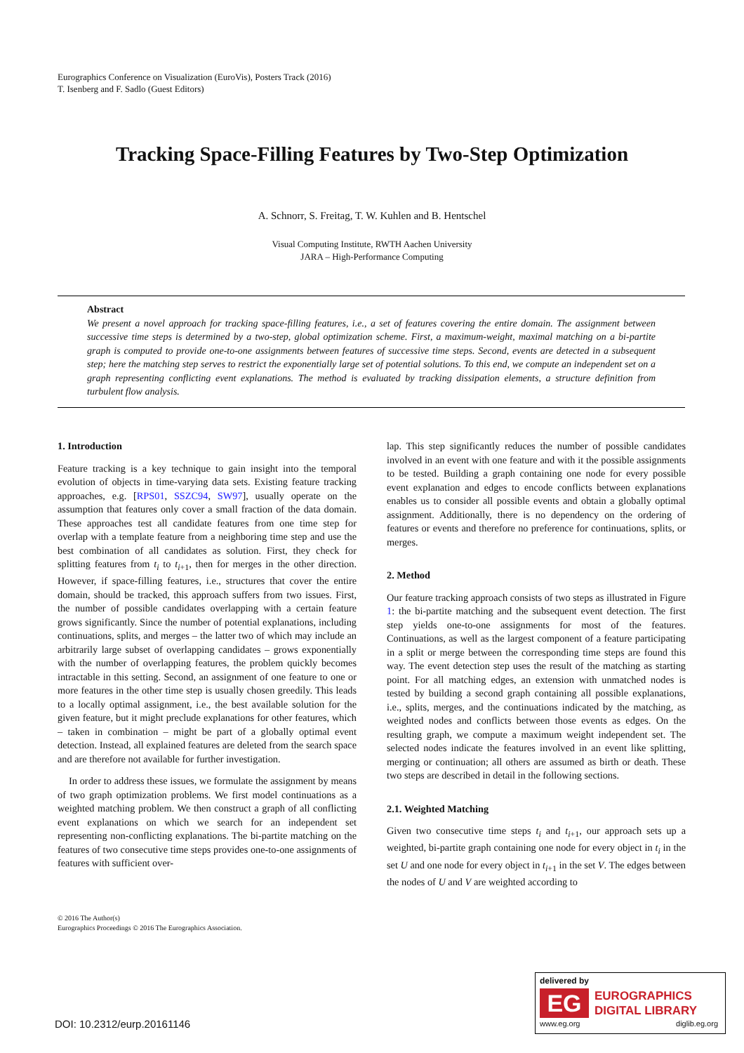Eurographics Conference on Visualization (EuroVis), Posters Track (2016)
T. Isenberg and F. Sadlo (Guest Editors)
Tracking Space-Filling Features by Two-Step Optimization
A. Schnorr, S. Freitag, T. W. Kuhlen and B. Hentschel
Visual Computing Institute, RWTH Aachen University
JARA – High-Performance Computing
Abstract
We present a novel approach for tracking space-filling features, i.e., a set of features covering the entire domain. The assignment between successive time steps is determined by a two-step, global optimization scheme. First, a maximum-weight, maximal matching on a bi-partite graph is computed to provide one-to-one assignments between features of successive time steps. Second, events are detected in a subsequent step; here the matching step serves to restrict the exponentially large set of potential solutions. To this end, we compute an independent set on a graph representing conflicting event explanations. The method is evaluated by tracking dissipation elements, a structure definition from turbulent flow analysis.
1. Introduction
Feature tracking is a key technique to gain insight into the temporal evolution of objects in time-varying data sets. Existing feature tracking approaches, e.g. [RPS01, SSZC94, SW97], usually operate on the assumption that features only cover a small fraction of the data domain. These approaches test all candidate features from one time step for overlap with a template feature from a neighboring time step and use the best combination of all candidates as solution. First, they check for splitting features from t<sub>i</sub> to t<sub>i+1</sub>, then for merges in the other direction. However, if space-filling features, i.e., structures that cover the entire domain, should be tracked, this approach suffers from two issues. First, the number of possible candidates overlapping with a certain feature grows significantly. Since the number of potential explanations, including continuations, splits, and merges – the latter two of which may include an arbitrarily large subset of overlapping candidates – grows exponentially with the number of overlapping features, the problem quickly becomes intractable in this setting. Second, an assignment of one feature to one or more features in the other time step is usually chosen greedily. This leads to a locally optimal assignment, i.e., the best available solution for the given feature, but it might preclude explanations for other features, which – taken in combination – might be part of a globally optimal event detection. Instead, all explained features are deleted from the search space and are therefore not available for further investigation.
In order to address these issues, we formulate the assignment by means of two graph optimization problems. We first model continuations as a weighted matching problem. We then construct a graph of all conflicting event explanations on which we search for an independent set representing non-conflicting explanations. The bi-partite matching on the features of two consecutive time steps provides one-to-one assignments of features with sufficient over-
lap. This step significantly reduces the number of possible candidates involved in an event with one feature and with it the possible assignments to be tested. Building a graph containing one node for every possible event explanation and edges to encode conflicts between explanations enables us to consider all possible events and obtain a globally optimal assignment. Additionally, there is no dependency on the ordering of features or events and therefore no preference for continuations, splits, or merges.
2. Method
Our feature tracking approach consists of two steps as illustrated in Figure 1: the bi-partite matching and the subsequent event detection. The first step yields one-to-one assignments for most of the features. Continuations, as well as the largest component of a feature participating in a split or merge between the corresponding time steps are found this way. The event detection step uses the result of the matching as starting point. For all matching edges, an extension with unmatched nodes is tested by building a second graph containing all possible explanations, i.e., splits, merges, and the continuations indicated by the matching, as weighted nodes and conflicts between those events as edges. On the resulting graph, we compute a maximum weight independent set. The selected nodes indicate the features involved in an event like splitting, merging or continuation; all others are assumed as birth or death. These two steps are described in detail in the following sections.
2.1. Weighted Matching
Given two consecutive time steps t<sub>i</sub> and t<sub>i+1</sub>, our approach sets up a weighted, bi-partite graph containing one node for every object in t<sub>i</sub> in the set U and one node for every object in t<sub>i+1</sub> in the set V. The edges between the nodes of U and V are weighted according to
© 2016 The Author(s)
Eurographics Proceedings © 2016 The Eurographics Association.
DOI: 10.2312/eurp.20161146
delivered by
EG
EUROGRAPHICS
DIGITAL LIBRARY
www.eg.org diglib.eg.org